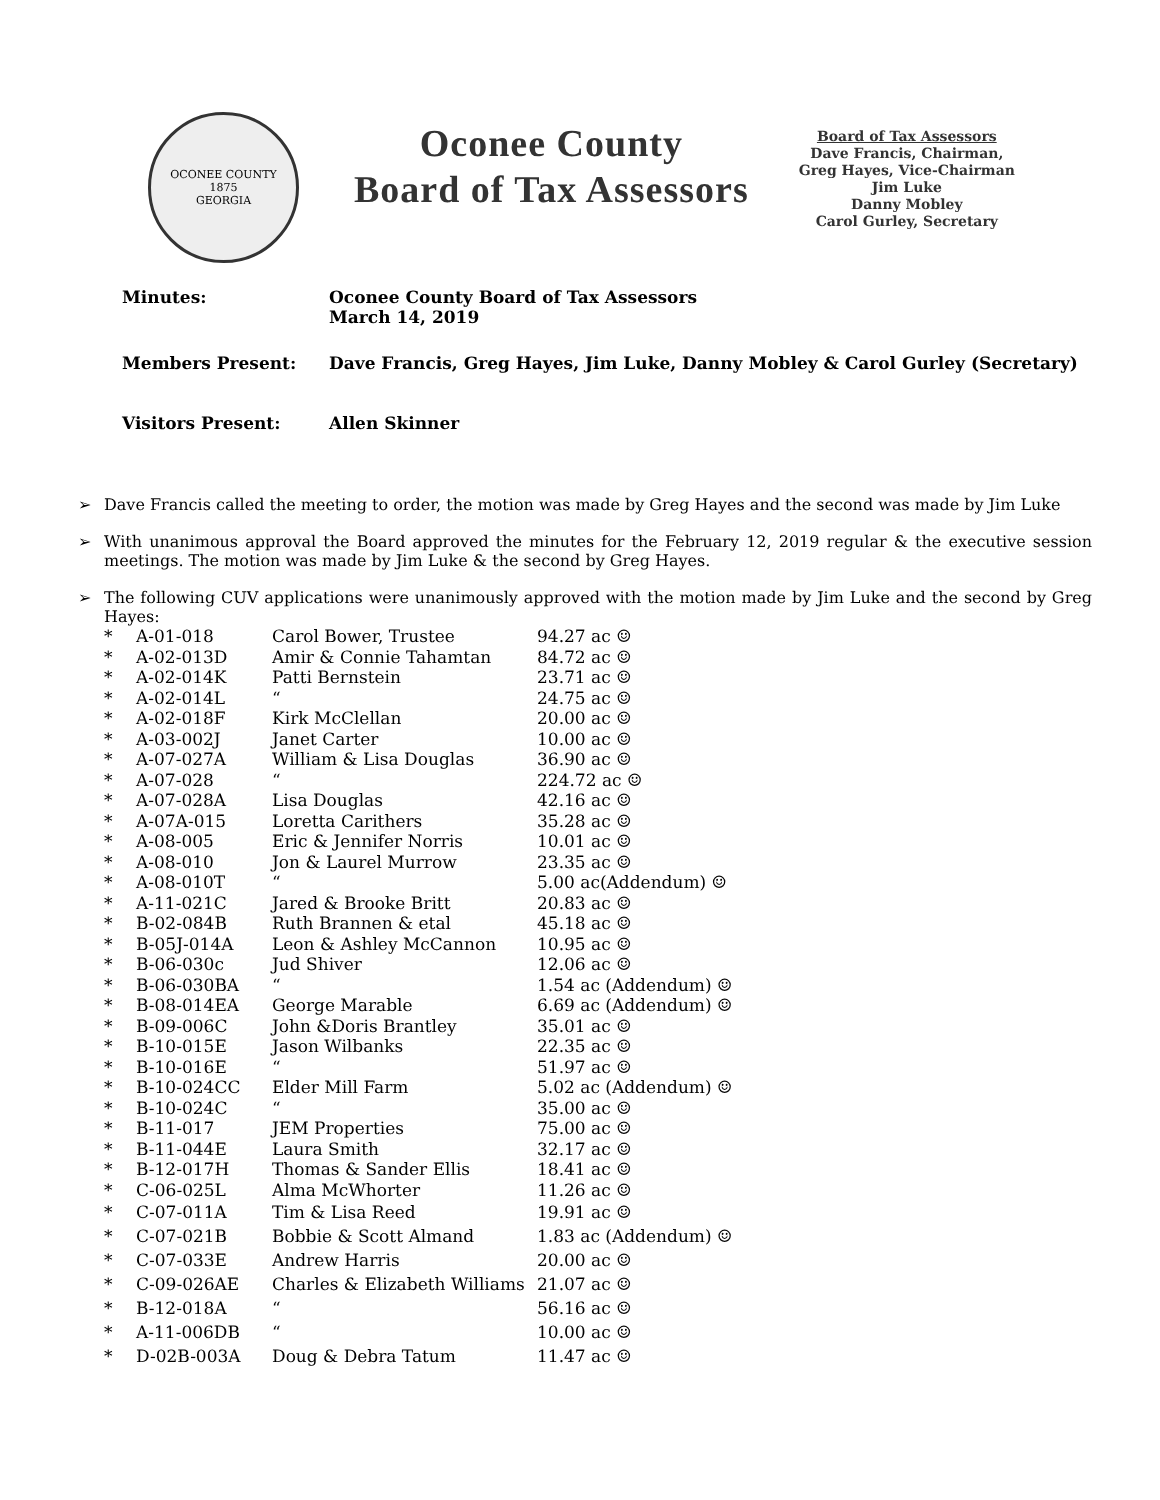OCONEE COUNTY
1875
GEORGIA
Oconee County
Board of Tax Assessors
Board of Tax Assessors
Dave Francis, Chairman,
Greg Hayes, Vice-Chairman
Jim Luke
Danny Mobley
Carol Gurley, Secretary
| Minutes: | Oconee County Board of Tax Assessors March 14, 2019 |
| Members Present: | Dave Francis, Greg Hayes, Jim Luke, Danny Mobley & Carol Gurley (Secretary) |
| Visitors Present: | Allen Skinner |
➢ Dave Francis called the meeting to order, the motion was made by Greg Hayes and the second was made by Jim Luke
➢ With unanimous approval the Board approved the minutes for the February 12, 2019 regular & the executive session meetings. The motion was made by Jim Luke & the second by Greg Hayes.
➢ The following CUV applications were unanimously approved with the motion made by Jim Luke and the second by Greg Hayes:
| * | A-01-018 | Carol Bower, Trustee | 94.27 ac ☺ |
| * | A-02-013D | Amir & Connie Tahamtan | 84.72 ac ☺ |
| * | A-02-014K | Patti Bernstein | 23.71 ac ☺ |
| * | A-02-014L | “ | 24.75 ac ☺ |
| * | A-02-018F | Kirk McClellan | 20.00 ac ☺ |
| * | A-03-002J | Janet Carter | 10.00 ac ☺ |
| * | A-07-027A | William & Lisa Douglas | 36.90 ac ☺ |
| * | A-07-028 | “ | 224.72 ac ☺ |
| * | A-07-028A | Lisa Douglas | 42.16 ac ☺ |
| * | A-07A-015 | Loretta Carithers | 35.28 ac ☺ |
| * | A-08-005 | Eric & Jennifer Norris | 10.01 ac ☺ |
| * | A-08-010 | Jon & Laurel Murrow | 23.35 ac ☺ |
| * | A-08-010T | “ | 5.00 ac(Addendum) ☺ |
| * | A-11-021C | Jared & Brooke Britt | 20.83 ac ☺ |
| * | B-02-084B | Ruth Brannen & etal | 45.18 ac ☺ |
| * | B-05J-014A | Leon & Ashley McCannon | 10.95 ac ☺ |
| * | B-06-030c | Jud Shiver | 12.06 ac ☺ |
| * | B-06-030BA | “ | 1.54 ac (Addendum) ☺ |
| * | B-08-014EA | George Marable | 6.69 ac (Addendum) ☺ |
| * | B-09-006C | John &Doris Brantley | 35.01 ac ☺ |
| * | B-10-015E | Jason Wilbanks | 22.35 ac ☺ |
| * | B-10-016E | “ | 51.97 ac ☺ |
| * | B-10-024CC | Elder Mill Farm | 5.02 ac (Addendum) ☺ |
| * | B-10-024C | “ | 35.00 ac ☺ |
| * | B-11-017 | JEM Properties | 75.00 ac ☺ |
| * | B-11-044E | Laura Smith | 32.17 ac ☺ |
| * | B-12-017H | Thomas & Sander Ellis | 18.41 ac ☺ |
| * | C-06-025L | Alma McWhorter | 11.26 ac ☺ |
| * | C-07-011A | Tim & Lisa Reed | 19.91 ac ☺ |
| * | C-07-021B | Bobbie & Scott Almand | 1.83 ac (Addendum) ☺ |
| * | C-07-033E | Andrew Harris | 20.00 ac ☺ |
| * | C-09-026AE | Charles & Elizabeth Williams | 21.07 ac ☺ |
| * | B-12-018A | “ | 56.16 ac ☺ |
| * | A-11-006DB | “ | 10.00 ac ☺ |
| * | D-02B-003A | Doug & Debra Tatum | 11.47 ac ☺ |